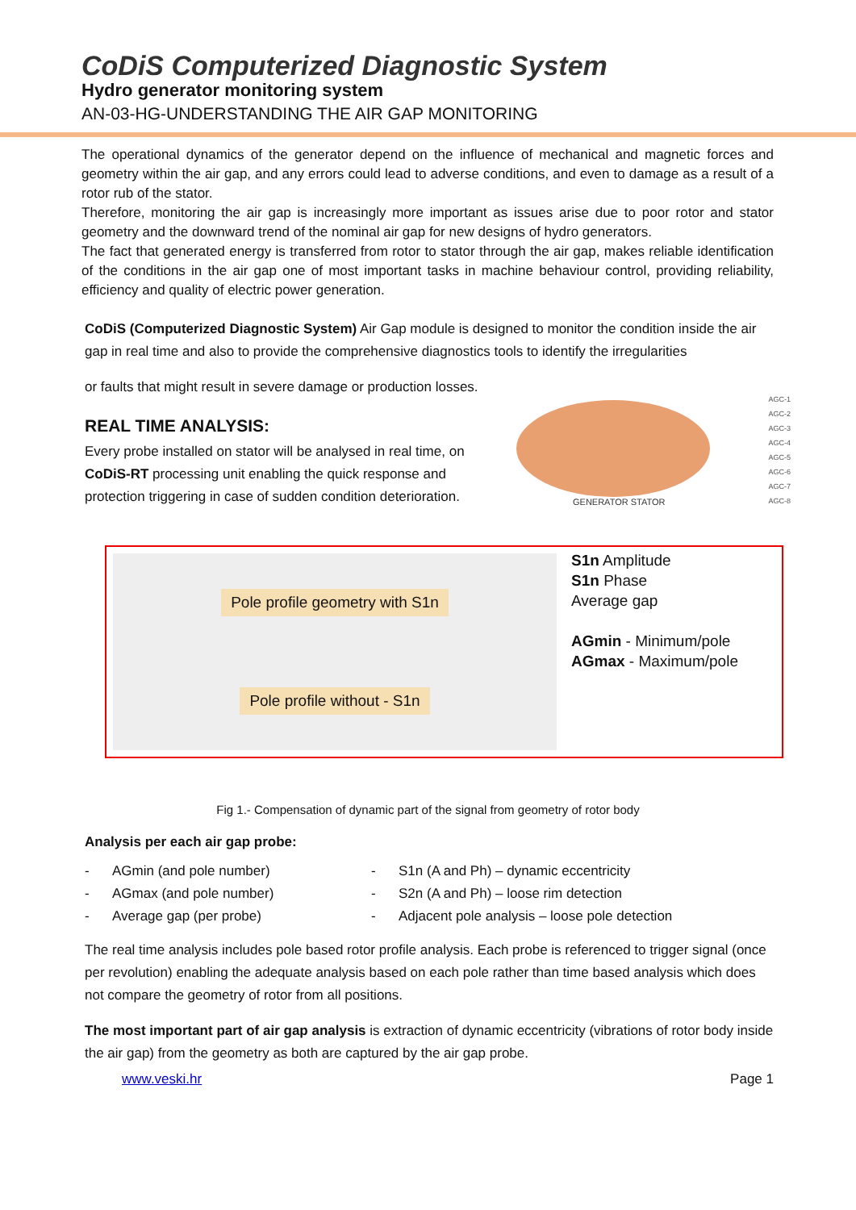CoDiS Computerized Diagnostic System
Hydro generator monitoring system
AN-03-HG-UNDERSTANDING THE AIR GAP MONITORING
The operational dynamics of the generator depend on the influence of mechanical and magnetic forces and geometry within the air gap, and any errors could lead to adverse conditions, and even to damage as a result of a rotor rub of the stator.
Therefore, monitoring the air gap is increasingly more important as issues arise due to poor rotor and stator geometry and the downward trend of the nominal air gap for new designs of hydro generators.
The fact that generated energy is transferred from rotor to stator through the air gap, makes reliable identification of the conditions in the air gap one of most important tasks in machine behaviour control, providing reliability, efficiency and quality of electric power generation.
CoDiS (Computerized Diagnostic System) Air Gap module is designed to monitor the condition inside the air gap in real time and also to provide the comprehensive diagnostics tools to identify the irregularities
or faults that might result in severe damage or production losses.
REAL TIME ANALYSIS:
Every probe installed on stator will be analysed in real time, on CoDiS-RT processing unit enabling the quick response and protection triggering in case of sudden condition deterioration.
GENERATOR STATOR
AGC-1
AGC-2
AGC-3
AGC-4
AGC-5
AGC-6
AGC-7
AGC-8
Pole profile geometry with S1n
Pole profile without - S1n
S1n Amplitude
S1n Phase
Average gap
AGmin - Minimum/pole
AGmax - Maximum/pole
Fig 1.- Compensation of dynamic part of the signal from geometry of rotor body
Analysis per each air gap probe:
- AGmin (and pole number)
- AGmax (and pole number)
- Average gap (per probe)
- S1n (A and Ph) – dynamic eccentricity
- S2n (A and Ph) – loose rim detection
- Adjacent pole analysis – loose pole detection
The real time analysis includes pole based rotor profile analysis. Each probe is referenced to trigger signal (once per revolution) enabling the adequate analysis based on each pole rather than time based analysis which does not compare the geometry of rotor from all positions.
The most important part of air gap analysis is extraction of dynamic eccentricity (vibrations of rotor body inside the air gap) from the geometry as both are captured by the air gap probe.
www.veski.hr Page 1